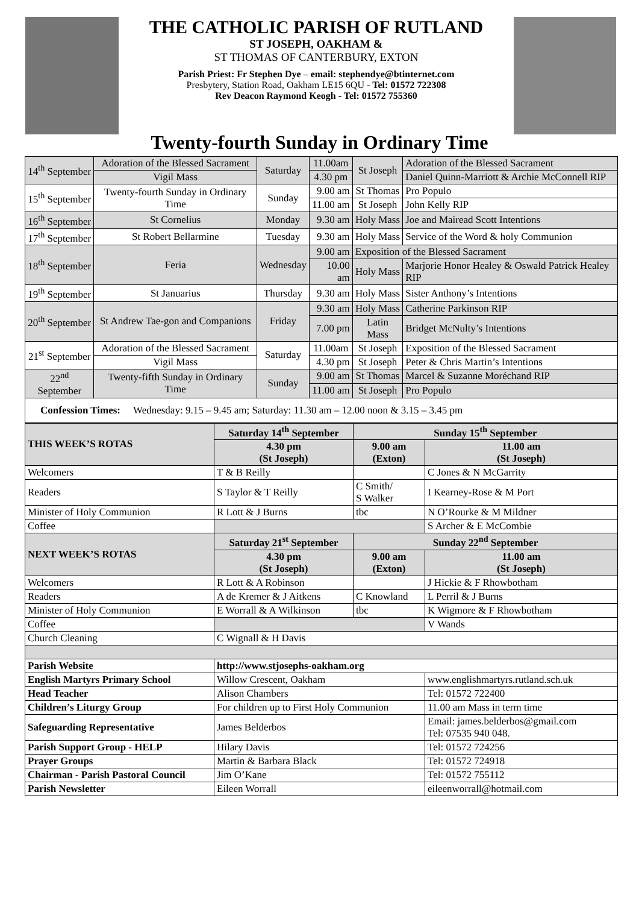THE CATHOLIC PARISH OF RUTLAND
ST JOSEPH, OAKHAM &
ST THOMAS OF CANTERBURY, EXTON
Parish Priest: Fr Stephen Dye – email: stephendye@btinternet.com
Presbytery, Station Road, Oakham LE15 6QU - Tel: 01572 722308
Rev Deacon Raymond Keogh - Tel: 01572 755360
Twenty-fourth Sunday in Ordinary Time
| 14<sup>th</sup> September | Adoration of the Blessed Sacrament | Saturday | 11.00am | St Joseph | Adoration of the Blessed Sacrament |
| | Vigil Mass | | 4.30 pm | | Daniel Quinn-Marriott & Archie McConnell RIP |
| 15<sup>th</sup> September | Twenty-fourth Sunday in Ordinary Time | Sunday | 9.00 am | St Thomas | Pro Populo |
| | | | 11.00 am | St Joseph | John Kelly RIP |
| 16<sup>th</sup> September | St Cornelius | Monday | 9.30 am | Holy Mass | Joe and Mairead Scott Intentions |
| 17<sup>th</sup> September | St Robert Bellarmine | Tuesday | 9.30 am | Holy Mass | Service of the Word & holy Communion |
| 18<sup>th</sup> September | Feria | Wednesday | 9.00 am | Exposition of the Blessed Sacrament | |
| | | | 10.00 am | Holy Mass | Marjorie Honor Healey & Oswald Patrick Healey RIP |
| 19<sup>th</sup> September | St Januarius | Thursday | 9.30 am | Holy Mass | Sister Anthony’s Intentions |
| 20<sup>th</sup> September | St Andrew Tae-gon and Companions | Friday | 9.30 am | Holy Mass | Catherine Parkinson RIP |
| | | | 7.00 pm | Latin Mass | Bridget McNulty’s Intentions |
| 21<sup>st</sup> September | Adoration of the Blessed Sacrament | Saturday | 11.00am | St Joseph | Exposition of the Blessed Sacrament |
| | Vigil Mass | | 4.30 pm | St Joseph | Peter & Chris Martin’s Intentions |
| 22<sup>nd</sup> September | Twenty-fifth Sunday in Ordinary Time | Sunday | 9.00 am | St Thomas | Marcel & Suzanne Moréchand RIP |
| | | | 11.00 am | St Joseph | Pro Populo |
| Confession Times: Wednesday: 9.15 – 9.45 am; Saturday: 11.30 am – 12.00 noon & 3.15 – 3.45 pm | | | | | |
| THIS WEEK’S ROTAS | Saturday 14<sup>th</sup> September | Sunday 15<sup>th</sup> September | |
| | 4.30 pm (St Joseph) | 9.00 am (Exton) | 11.00 am (St Joseph) |
| Welcomers | T & B Reilly | | C Jones & N McGarrity |
| Readers | S Taylor & T Reilly | C Smith/ S Walker | I Kearney-Rose & M Port |
| Minister of Holy Communion | R Lott & J Burns | tbc | N O’Rourke & M Mildner |
| Coffee | | | S Archer & E McCombie |
| NEXT WEEK’S ROTAS | Saturday 21<sup>st</sup> September | Sunday 22<sup>nd</sup> September | |
| | 4.30 pm (St Joseph) | 9.00 am (Exton) | 11.00 am (St Joseph) |
| Welcomers | R Lott & A Robinson | | J Hickie & F Rhowbotham |
| Readers | A de Kremer & J Aitkens | C Knowland | L Perril & J Burns |
| Minister of Holy Communion | E Worrall & A Wilkinson | tbc | K Wigmore & F Rhowbotham |
| Coffee | | | V Wands |
| Church Cleaning | C Wignall & H Davis | | |
| Parish Website | http://www.stjosephs-oakham.org | | |
| English Martyrs Primary School | Willow Crescent, Oakham | | www.englishmartyrs.rutland.sch.uk |
| Head Teacher | Alison Chambers | | Tel: 01572 722400 |
| Children’s Liturgy Group | For children up to First Holy Communion | | 11.00 am Mass in term time |
| Safeguarding Representative | James Belderbos | | Email: james.belderbos@gmail.com Tel: 07535 940 048. |
| Parish Support Group - HELP | Hilary Davis | | Tel: 01572 724256 |
| Prayer Groups | Martin & Barbara Black | | Tel: 01572 724918 |
| Chairman - Parish Pastoral Council | Jim O’Kane | | Tel: 01572 755112 |
| Parish Newsletter | Eileen Worrall | | eileenworrall@hotmail.com |